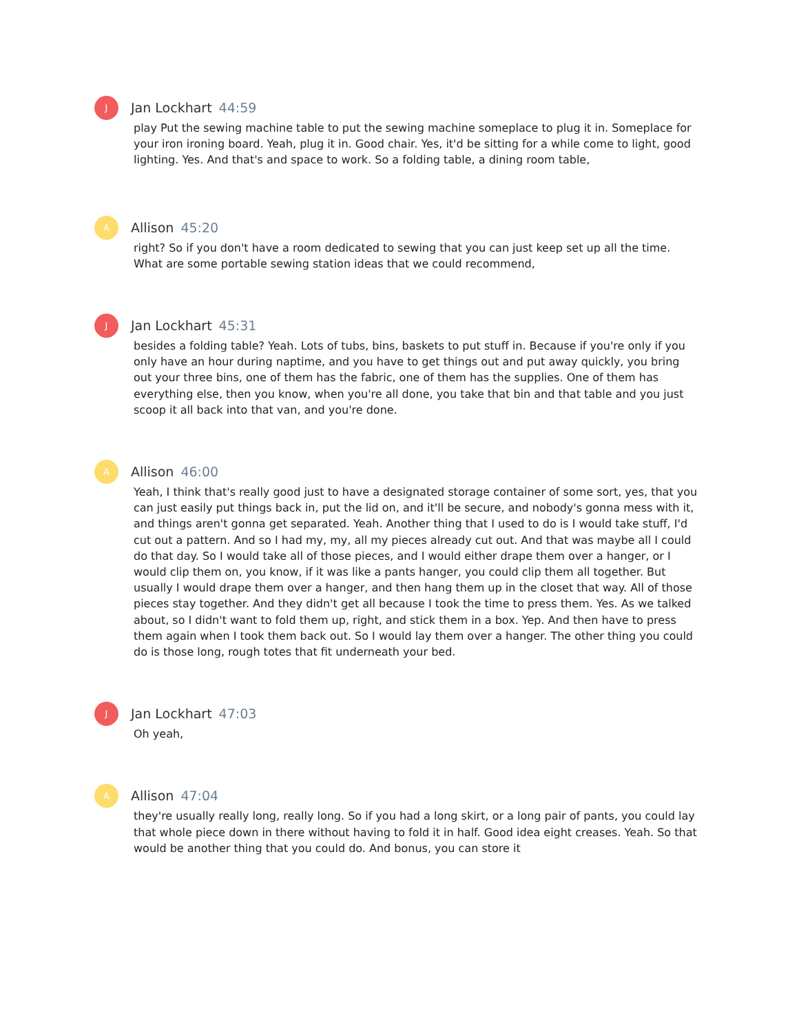J
Jan Lockhart 44:59
play Put the sewing machine table to put the sewing machine someplace to plug it in. Someplace for your iron ironing board. Yeah, plug it in. Good chair. Yes, it'd be sitting for a while come to light, good lighting. Yes. And that's and space to work. So a folding table, a dining room table,
A
Allison 45:20
right? So if you don't have a room dedicated to sewing that you can just keep set up all the time. What are some portable sewing station ideas that we could recommend,
J
Jan Lockhart 45:31
besides a folding table? Yeah. Lots of tubs, bins, baskets to put stuff in. Because if you're only if you only have an hour during naptime, and you have to get things out and put away quickly, you bring out your three bins, one of them has the fabric, one of them has the supplies. One of them has everything else, then you know, when you're all done, you take that bin and that table and you just scoop it all back into that van, and you're done.
A
Allison 46:00
Yeah, I think that's really good just to have a designated storage container of some sort, yes, that you can just easily put things back in, put the lid on, and it'll be secure, and nobody's gonna mess with it, and things aren't gonna get separated. Yeah. Another thing that I used to do is I would take stuff, I'd cut out a pattern. And so I had my, my, all my pieces already cut out. And that was maybe all I could do that day. So I would take all of those pieces, and I would either drape them over a hanger, or I would clip them on, you know, if it was like a pants hanger, you could clip them all together. But usually I would drape them over a hanger, and then hang them up in the closet that way. All of those pieces stay together. And they didn't get all because I took the time to press them. Yes. As we talked about, so I didn't want to fold them up, right, and stick them in a box. Yep. And then have to press them again when I took them back out. So I would lay them over a hanger. The other thing you could do is those long, rough totes that fit underneath your bed.
J
Jan Lockhart 47:03
Oh yeah,
A
Allison 47:04
they're usually really long, really long. So if you had a long skirt, or a long pair of pants, you could lay that whole piece down in there without having to fold it in half. Good idea eight creases. Yeah. So that would be another thing that you could do. And bonus, you can store it